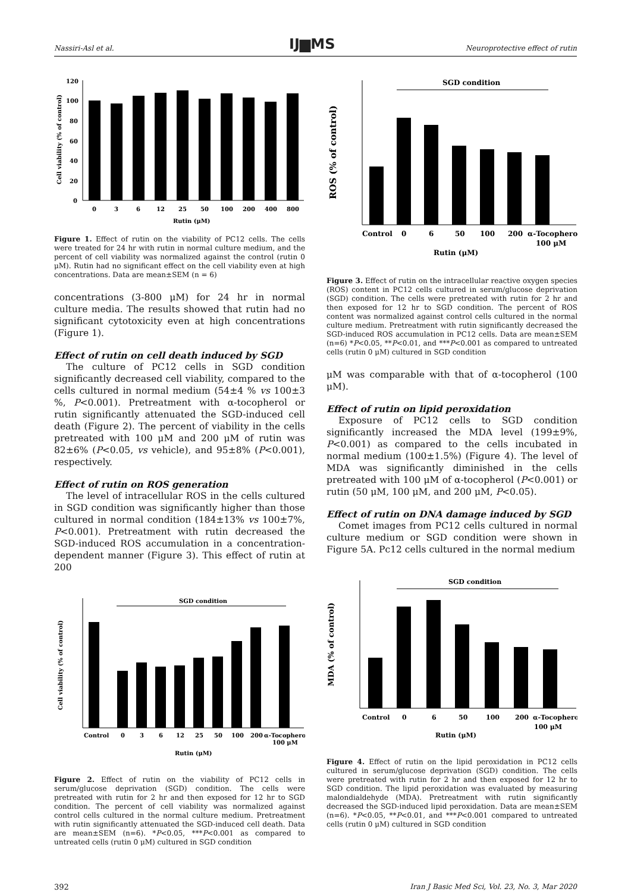Nassiri-Asl et al.
IJ▆MS
Neuroprotective effect of rutin
120
100
80
60
40
20
0
0
3
6
12
25
50
100
200
400
800
Rutin (μM)
Cell viability (% of control)
Figure 1. Effect of rutin on the viability of PC12 cells. The cells were treated for 24 hr with rutin in normal culture medium, and the percent of cell viability was normalized against the control (rutin 0 μM). Rutin had no significant effect on the cell viability even at high concentrations. Data are mean±SEM (n = 6)
concentrations (3-800 μM) for 24 hr in normal culture media. The results showed that rutin had no significant cytotoxicity even at high concentrations (Figure 1).
Effect of rutin on cell death induced by SGD
The culture of PC12 cells in SGD condition significantly decreased cell viability, compared to the cells cultured in normal medium (54±4 % vs 100±3 %, P<0.001). Pretreatment with α-tocopherol or rutin significantly attenuated the SGD-induced cell death (Figure 2). The percent of viability in the cells pretreated with 100 μM and 200 μM of rutin was 82±6% (P<0.05, vs vehicle), and 95±8% (P<0.001), respectively.
Effect of rutin on ROS generation
The level of intracellular ROS in the cells cultured in SGD condition was significantly higher than those cultured in normal condition (184±13% vs 100±7%, P<0.001). Pretreatment with rutin decreased the SGD-induced ROS accumulation in a concentration-dependent manner (Figure 3). This effect of rutin at 200
SGD condition
Control
0
3
6
12
25
50
100
200
α-Tocopherol
100 μM
Rutin (μM)
Cell viability (% of control)
Figure 2. Effect of rutin on the viability of PC12 cells in serum/glucose deprivation (SGD) condition. The cells were pretreated with rutin for 2 hr and then exposed for 12 hr to SGD condition. The percent of cell viability was normalized against control cells cultured in the normal culture medium. Pretreatment with rutin significantly attenuated the SGD-induced cell death. Data are mean±SEM (n=6). *P<0.05, ***P<0.001 as compared to untreated cells (rutin 0 μM) cultured in SGD condition
SGD condition
Control
0
6
50
100
200
α-Tocopherol
100 μM
Rutin (μM)
ROS (% of control)
Figure 3. Effect of rutin on the intracellular reactive oxygen species (ROS) content in PC12 cells cultured in serum/glucose deprivation (SGD) condition. The cells were pretreated with rutin for 2 hr and then exposed for 12 hr to SGD condition. The percent of ROS content was normalized against control cells cultured in the normal culture medium. Pretreatment with rutin significantly decreased the SGD-induced ROS accumulation in PC12 cells. Data are mean±SEM (n=6) *P<0.05, **P<0.01, and ***P<0.001 as compared to untreated cells (rutin 0 μM) cultured in SGD condition
μM was comparable with that of α-tocopherol (100 μM).
Effect of rutin on lipid peroxidation
Exposure of PC12 cells to SGD condition significantly increased the MDA level (199±9%, P<0.001) as compared to the cells incubated in normal medium (100±1.5%) (Figure 4). The level of MDA was significantly diminished in the cells pretreated with 100 μM of α-tocopherol (P<0.001) or rutin (50 μM, 100 μM, and 200 μM, P<0.05).
Effect of rutin on DNA damage induced by SGD
Comet images from PC12 cells cultured in normal culture medium or SGD condition were shown in Figure 5A. Pc12 cells cultured in the normal medium
SGD condition
Control
0
6
50
100
200
α-Tocopherol
100 μM
Rutin (μM)
MDA (% of control)
Figure 4. Effect of rutin on the lipid peroxidation in PC12 cells cultured in serum/glucose deprivation (SGD) condition. The cells were pretreated with rutin for 2 hr and then exposed for 12 hr to SGD condition. The lipid peroxidation was evaluated by measuring malondialdehyde (MDA). Pretreatment with rutin significantly decreased the SGD-induced lipid peroxidation. Data are mean±SEM (n=6). *P<0.05, **P<0.01, and ***P<0.001 compared to untreated cells (rutin 0 μM) cultured in SGD condition
392 Iran J Basic Med Sci, Vol. 23, No. 3, Mar 2020